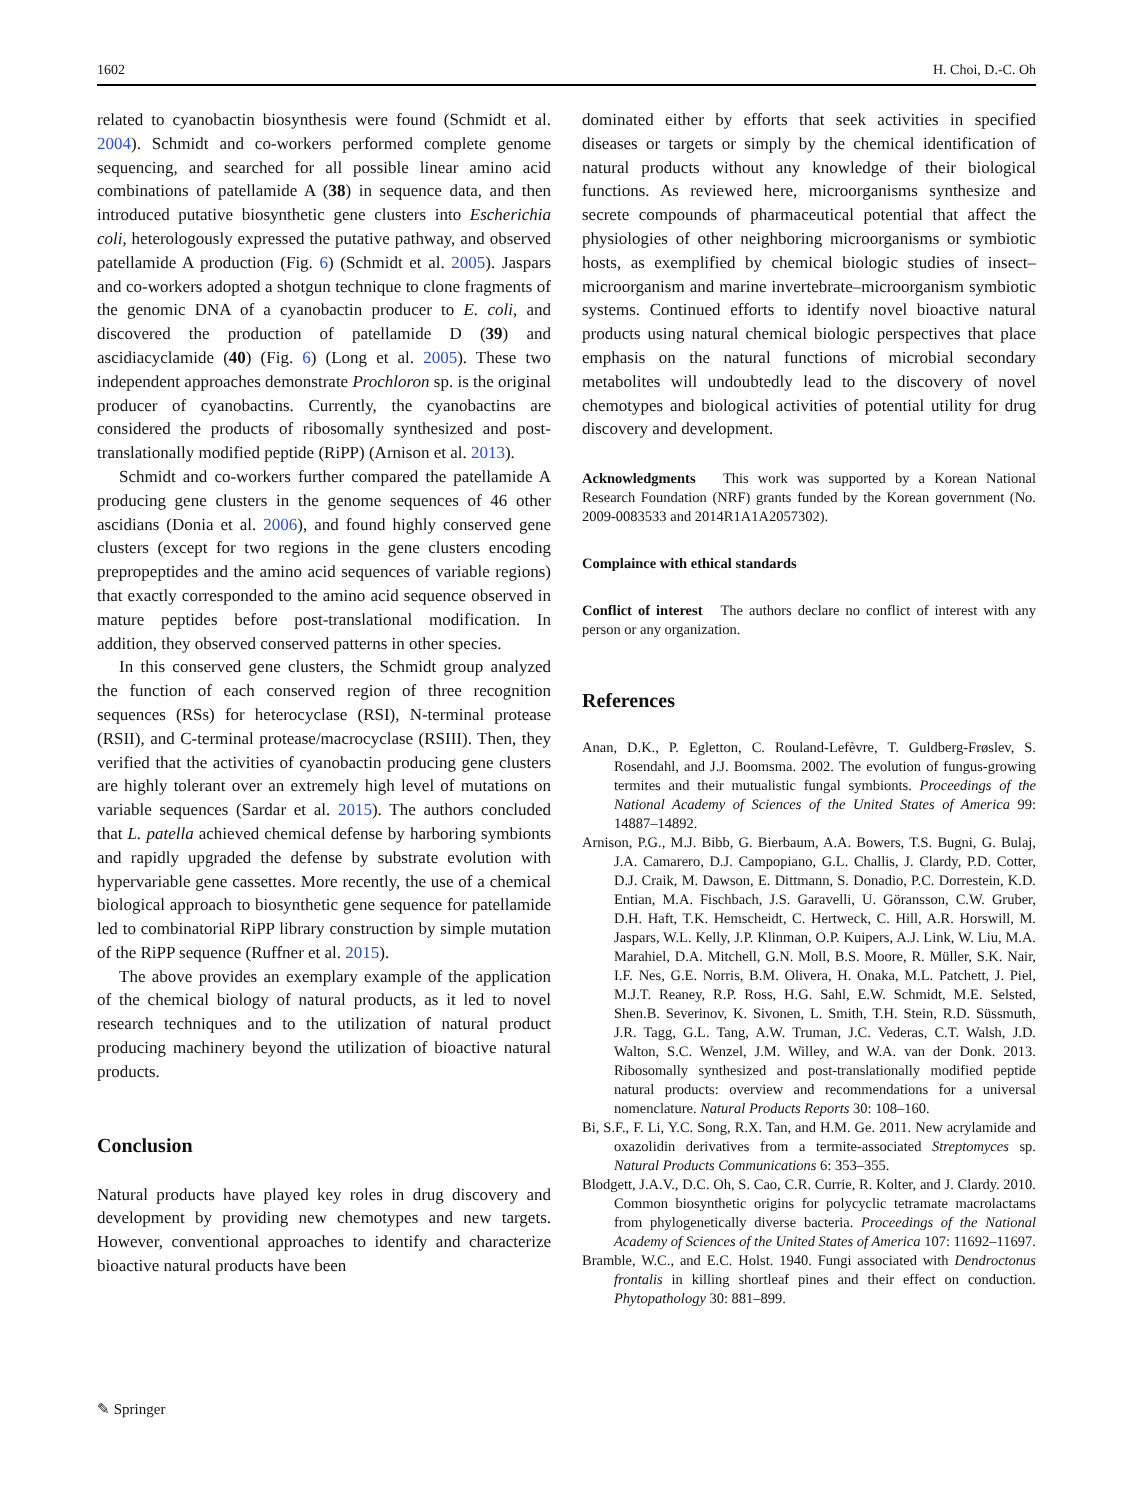1602 H. Choi, D.-C. Oh
related to cyanobactin biosynthesis were found (Schmidt et al. 2004). Schmidt and co-workers performed complete genome sequencing, and searched for all possible linear amino acid combinations of patellamide A (38) in sequence data, and then introduced putative biosynthetic gene clusters into Escherichia coli, heterologously expressed the putative pathway, and observed patellamide A production (Fig. 6) (Schmidt et al. 2005). Jaspars and co-workers adopted a shotgun technique to clone fragments of the genomic DNA of a cyanobactin producer to E. coli, and discovered the production of patellamide D (39) and ascidiacyclamide (40) (Fig. 6) (Long et al. 2005). These two independent approaches demonstrate Prochloron sp. is the original producer of cyanobactins. Currently, the cyanobactins are considered the products of ribosomally synthesized and post-translationally modified peptide (RiPP) (Arnison et al. 2013).
Schmidt and co-workers further compared the patellamide A producing gene clusters in the genome sequences of 46 other ascidians (Donia et al. 2006), and found highly conserved gene clusters (except for two regions in the gene clusters encoding prepropeptides and the amino acid sequences of variable regions) that exactly corresponded to the amino acid sequence observed in mature peptides before post-translational modification. In addition, they observed conserved patterns in other species.
In this conserved gene clusters, the Schmidt group analyzed the function of each conserved region of three recognition sequences (RSs) for heterocyclase (RSI), N-terminal protease (RSII), and C-terminal protease/macrocyclase (RSIII). Then, they verified that the activities of cyanobactin producing gene clusters are highly tolerant over an extremely high level of mutations on variable sequences (Sardar et al. 2015). The authors concluded that L. patella achieved chemical defense by harboring symbionts and rapidly upgraded the defense by substrate evolution with hypervariable gene cassettes. More recently, the use of a chemical biological approach to biosynthetic gene sequence for patellamide led to combinatorial RiPP library construction by simple mutation of the RiPP sequence (Ruffner et al. 2015).
The above provides an exemplary example of the application of the chemical biology of natural products, as it led to novel research techniques and to the utilization of natural product producing machinery beyond the utilization of bioactive natural products.
Conclusion
Natural products have played key roles in drug discovery and development by providing new chemotypes and new targets. However, conventional approaches to identify and characterize bioactive natural products have been
dominated either by efforts that seek activities in specified diseases or targets or simply by the chemical identification of natural products without any knowledge of their biological functions. As reviewed here, microorganisms synthesize and secrete compounds of pharmaceutical potential that affect the physiologies of other neighboring microorganisms or symbiotic hosts, as exemplified by chemical biologic studies of insect–microorganism and marine invertebrate–microorganism symbiotic systems. Continued efforts to identify novel bioactive natural products using natural chemical biologic perspectives that place emphasis on the natural functions of microbial secondary metabolites will undoubtedly lead to the discovery of novel chemotypes and biological activities of potential utility for drug discovery and development.
Acknowledgments This work was supported by a Korean National Research Foundation (NRF) grants funded by the Korean government (No. 2009-0083533 and 2014R1A1A2057302).
Complaince with ethical standards
Conflict of interest The authors declare no conflict of interest with any person or any organization.
References
Anan, D.K., P. Egletton, C. Rouland-Lefèvre, T. Guldberg-Frøslev, S. Rosendahl, and J.J. Boomsma. 2002. The evolution of fungus-growing termites and their mutualistic fungal symbionts. Proceedings of the National Academy of Sciences of the United States of America 99: 14887–14892.
Arnison, P.G., M.J. Bibb, G. Bierbaum, A.A. Bowers, T.S. Bugni, G. Bulaj, J.A. Camarero, D.J. Campopiano, G.L. Challis, J. Clardy, P.D. Cotter, D.J. Craik, M. Dawson, E. Dittmann, S. Donadio, P.C. Dorrestein, K.D. Entian, M.A. Fischbach, J.S. Garavelli, U. Göransson, C.W. Gruber, D.H. Haft, T.K. Hemscheidt, C. Hertweck, C. Hill, A.R. Horswill, M. Jaspars, W.L. Kelly, J.P. Klinman, O.P. Kuipers, A.J. Link, W. Liu, M.A. Marahiel, D.A. Mitchell, G.N. Moll, B.S. Moore, R. Müller, S.K. Nair, I.F. Nes, G.E. Norris, B.M. Olivera, H. Onaka, M.L. Patchett, J. Piel, M.J.T. Reaney, R.P. Ross, H.G. Sahl, E.W. Schmidt, M.E. Selsted, Shen.B. Severinov, K. Sivonen, L. Smith, T.H. Stein, R.D. Süssmuth, J.R. Tagg, G.L. Tang, A.W. Truman, J.C. Vederas, C.T. Walsh, J.D. Walton, S.C. Wenzel, J.M. Willey, and W.A. van der Donk. 2013. Ribosomally synthesized and post-translationally modified peptide natural products: overview and recommendations for a universal nomenclature. Natural Products Reports 30: 108–160.
Bi, S.F., F. Li, Y.C. Song, R.X. Tan, and H.M. Ge. 2011. New acrylamide and oxazolidin derivatives from a termite-associated Streptomyces sp. Natural Products Communications 6: 353–355.
Blodgett, J.A.V., D.C. Oh, S. Cao, C.R. Currie, R. Kolter, and J. Clardy. 2010. Common biosynthetic origins for polycyclic tetramate macrolactams from phylogenetically diverse bacteria. Proceedings of the National Academy of Sciences of the United States of America 107: 11692–11697.
Bramble, W.C., and E.C. Holst. 1940. Fungi associated with Dendroctonus frontalis in killing shortleaf pines and their effect on conduction. Phytopathology 30: 881–899.
✎ Springer